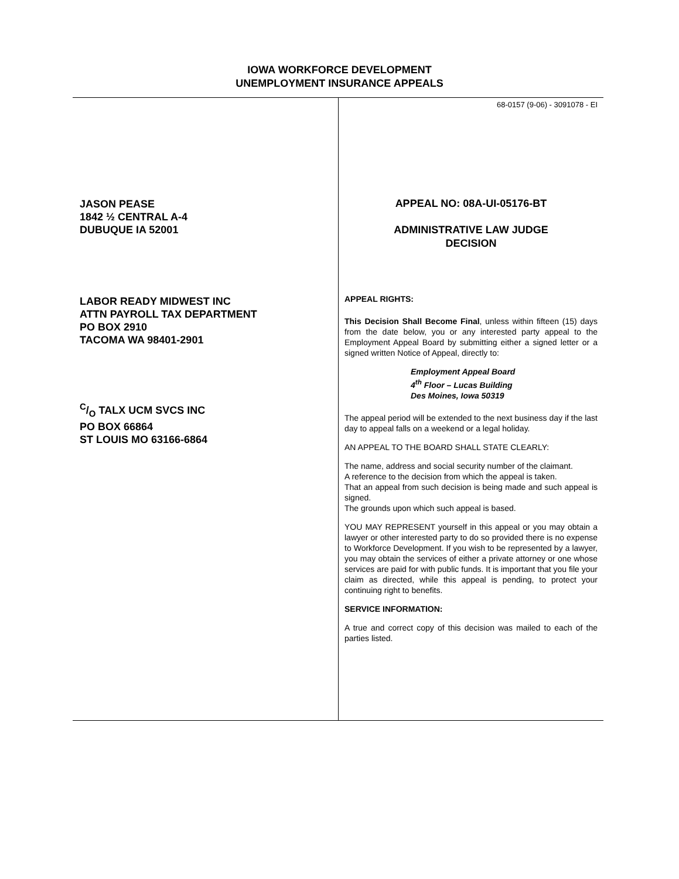IOWA WORKFORCE DEVELOPMENT
UNEMPLOYMENT INSURANCE APPEALS
JASON PEASE
1842 ½ CENTRAL A-4
DUBUQUE IA 52001
LABOR READY MIDWEST INC
ATTN PAYROLL TAX DEPARTMENT
PO BOX 2910
TACOMA WA 98401-2901
C/O TALX UCM SVCS INC
PO BOX 66864
ST LOUIS MO 63166-6864
68-0157 (9-06) - 3091078 - EI
APPEAL NO: 08A-UI-05176-BT
ADMINISTRATIVE LAW JUDGE
DECISION
APPEAL RIGHTS:
This Decision Shall Become Final, unless within fifteen (15) days from the date below, you or any interested party appeal to the Employment Appeal Board by submitting either a signed letter or a signed written Notice of Appeal, directly to:
Employment Appeal Board
4<sup>th</sup> Floor – Lucas Building
Des Moines, Iowa 50319
The appeal period will be extended to the next business day if the last day to appeal falls on a weekend or a legal holiday.
AN APPEAL TO THE BOARD SHALL STATE CLEARLY:
The name, address and social security number of the claimant.
A reference to the decision from which the appeal is taken.
That an appeal from such decision is being made and such appeal is signed.
The grounds upon which such appeal is based.
YOU MAY REPRESENT yourself in this appeal or you may obtain a lawyer or other interested party to do so provided there is no expense to Workforce Development. If you wish to be represented by a lawyer, you may obtain the services of either a private attorney or one whose services are paid for with public funds. It is important that you file your claim as directed, while this appeal is pending, to protect your continuing right to benefits.
SERVICE INFORMATION:
A true and correct copy of this decision was mailed to each of the parties listed.